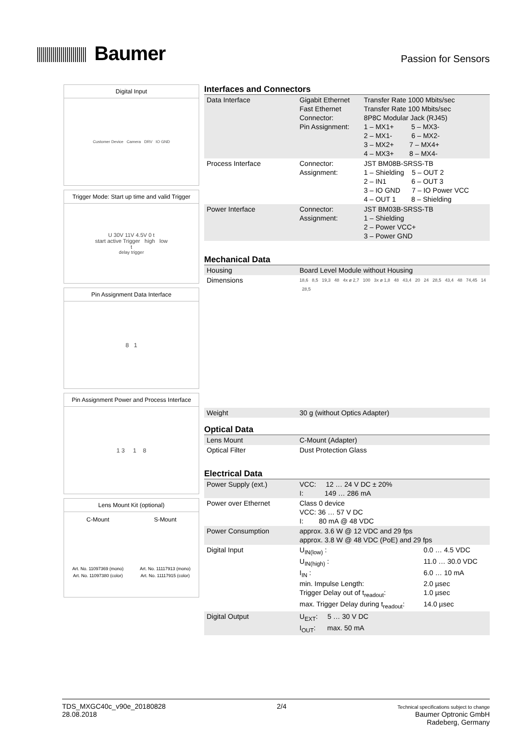Baumer
Passion for Sensors
Digital Input
Customer Device Camera DRV IO GND
Trigger Mode: Start up time and valid Trigger
U 30V 11V 4.5V 0 t
start active Trigger high low
t<sub>delay trigger</sub>
Pin Assignment Data Interface
8 1
Pin Assignment Power and Process Interface
1 3 1 8
Lens Mount Kit (optional)
C-Mount
Art. No. 11097369 (mono)
Art. No. 11097380 (color)
S-Mount
Art. No. 11117913 (mono)
Art. No. 11117915 (color)
Interfaces and Connectors
| Data Interface | Gigabit Ethernet Fast Ethernet Connector: Pin Assignment: | Transfer Rate 1000 Mbits/sec Transfer Rate 100 Mbits/sec 8P8C Modular Jack (RJ45) 1 – MX1+ 5 – MX3- 2 – MX1- 6 – MX2- 3 – MX2+ 7 – MX4+ 4 – MX3+ 8 – MX4- |
| Process Interface | Connector: Assignment: | JST BM08B-SRSS-TB 1 – Shielding 5 – OUT 2 2 – IN1 6 – OUT 3 3 – IO GND 7 – IO Power VCC 4 – OUT 1 8 – Shielding |
| Power Interface | Connector: Assignment: | JST BM03B-SRSS-TB 1 – Shielding 2 – Power VCC+ 3 – Power GND |
Mechanical Data
| Housing | Board Level Module without Housing |
| Dimensions | 18,6 8,5 19,3 48 4x ø 2,7 100 3x ø 1,8 48 43,4 20 24 28,5 43,4 48 74,45 14 28,5 |
| Weight | 30 g (without Optics Adapter) |
Optical Data
| Lens Mount | C-Mount (Adapter) |
| Optical Filter | Dust Protection Glass |
Electrical Data
| Power Supply (ext.) | VCC: 12 … 24 V DC ± 20% I: 149 … 286 mA |
| Power over Ethernet | Class 0 device VCC: 36 … 57 V DC I: 80 mA @ 48 VDC |
| Power Consumption | approx. 3.6 W @ 12 VDC and 29 fps approx. 3.8 W @ 48 VDC (PoE) and 29 fps |
| Digital Input | / U<sub>IN(low)</sub> : / 0.0 … 4.5 VDC / / U<sub>IN(high)</sub> : / 11.0 … 30.0 VDC / / I<sub>IN</sub> : / 6.0 … 10 mA / / min. Impulse Length: / 2.0 µsec / / Trigger Delay out of t<sub>readout</sub>: / 1.0 µsec / / max. Trigger Delay during t<sub>readout</sub>: / 14.0 µsec / |
| Digital Output | U<sub>EXT</sub>: 5 … 30 V DC I<sub>OUT</sub>: max. 50 mA |
TDS_MXGC40c_v90e_20180828
28.08.2018
2/4
Technical specifications subject to change
Baumer Optronic GmbH
Radeberg, Germany